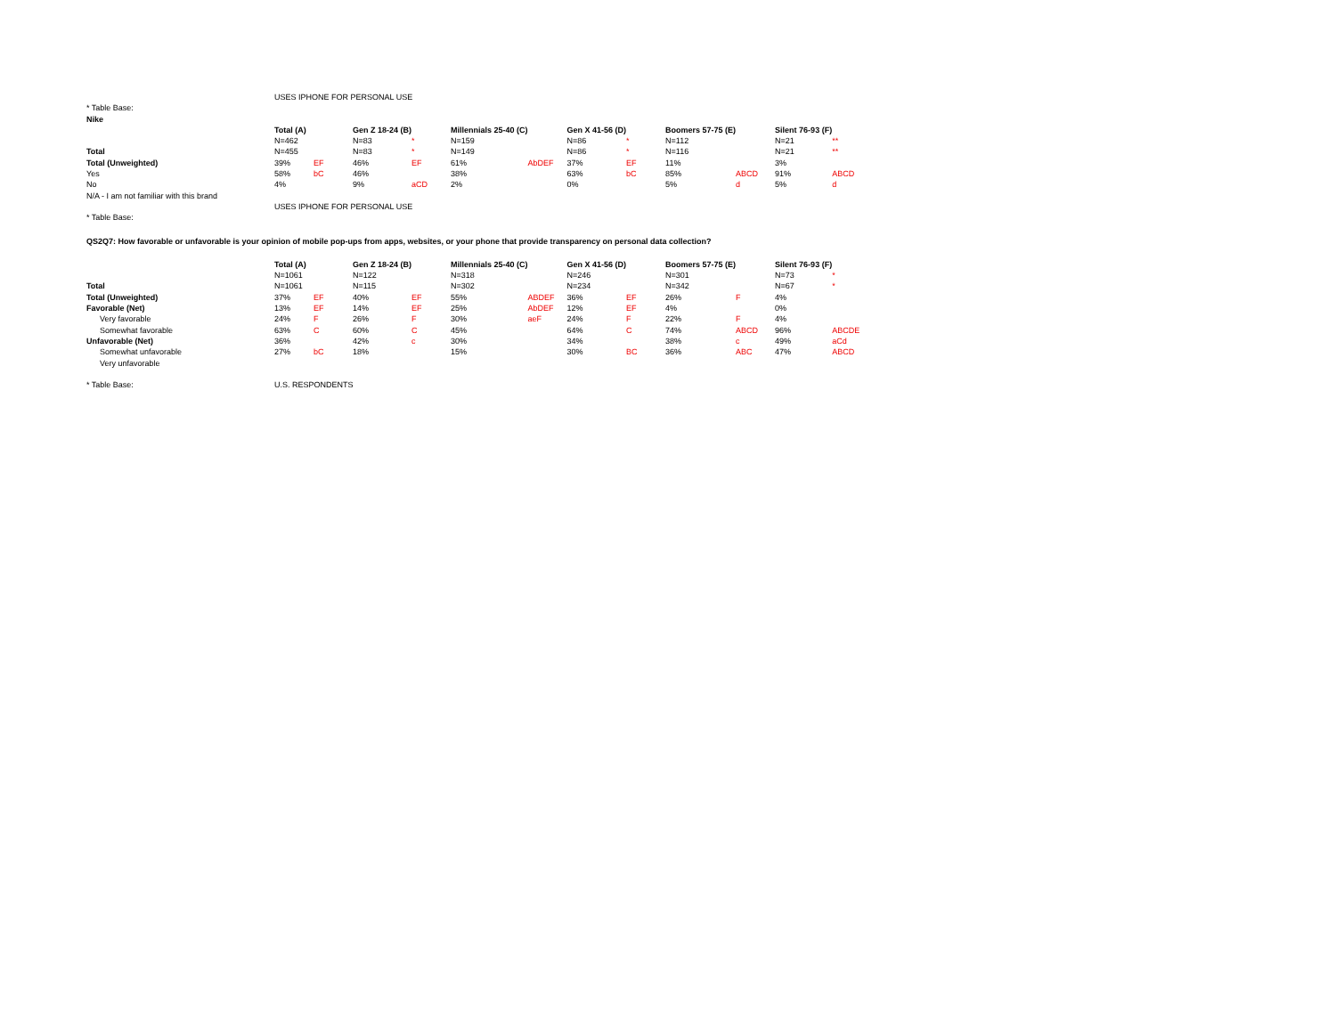| | USES IPHONE FOR PERSONAL USE | | | | | | | | | | | |
| * Table Base: | | | | | | | | | | | | |
| Nike | | | | | | | | | | | | |
| | Total (A) | | Gen Z 18-24 (B) | | Millennials 25-40 (C) | | Gen X 41-56 (D) | | Boomers 57-75 (E) | | Silent 76-93 (F) | |
| | N=462 | | N=83 | * | N=159 | | N=86 | * | N=112 | | N=21 | ** |
| Total | N=455 | | N=83 | * | N=149 | | N=86 | * | N=116 | | N=21 | ** |
| Total (Unweighted) | 39% | EF | 46% | EF | 61% | AbDEF | 37% | EF | 11% | | 3% | |
| Yes | 58% | bC | 46% | | 38% | | 63% | bC | 85% | ABCD | 91% | ABCD |
| No | 4% | | 9% | aCD | 2% | | 0% | | 5% | d | 5% | d |
| N/A - I am not familiar with this brand | | | | | | | | | | | | |
| | USES IPHONE FOR PERSONAL USE | | | | | | | | | | | |
| * Table Base: | | | | | | | | | | | | |
| QS2Q7: How favorable or unfavorable is your opinion of mobile pop-ups from apps, websites, or your phone that provide transparency on personal data collection? | | | | | | | | | | | | |
| | Total (A) | | Gen Z 18-24 (B) | | Millennials 25-40 (C) | | Gen X 41-56 (D) | | Boomers 57-75 (E) | | Silent 76-93 (F) | |
| | N=1061 | | N=122 | | N=318 | | N=246 | | N=301 | | N=73 | * |
| Total | N=1061 | | N=115 | | N=302 | | N=234 | | N=342 | | N=67 | * |
| Total (Unweighted) | 37% | EF | 40% | EF | 55% | ABDEF | 36% | EF | 26% | F | 4% | |
| Favorable (Net) | 13% | EF | 14% | EF | 25% | AbDEF | 12% | EF | 4% | | 0% | |
| Very favorable | 24% | F | 26% | F | 30% | aeF | 24% | F | 22% | F | 4% | |
| Somewhat favorable | 63% | C | 60% | C | 45% | | 64% | C | 74% | ABCD | 96% | ABCDE |
| Unfavorable (Net) | 36% | | 42% | c | 30% | | 34% | | 38% | c | 49% | aCd |
| Somewhat unfavorable | 27% | bC | 18% | | 15% | | 30% | BC | 36% | ABC | 47% | ABCD |
| Very unfavorable | | | | | | | | | | | | |
| * Table Base: | U.S. RESPONDENTS | | | | | | | | | | | |